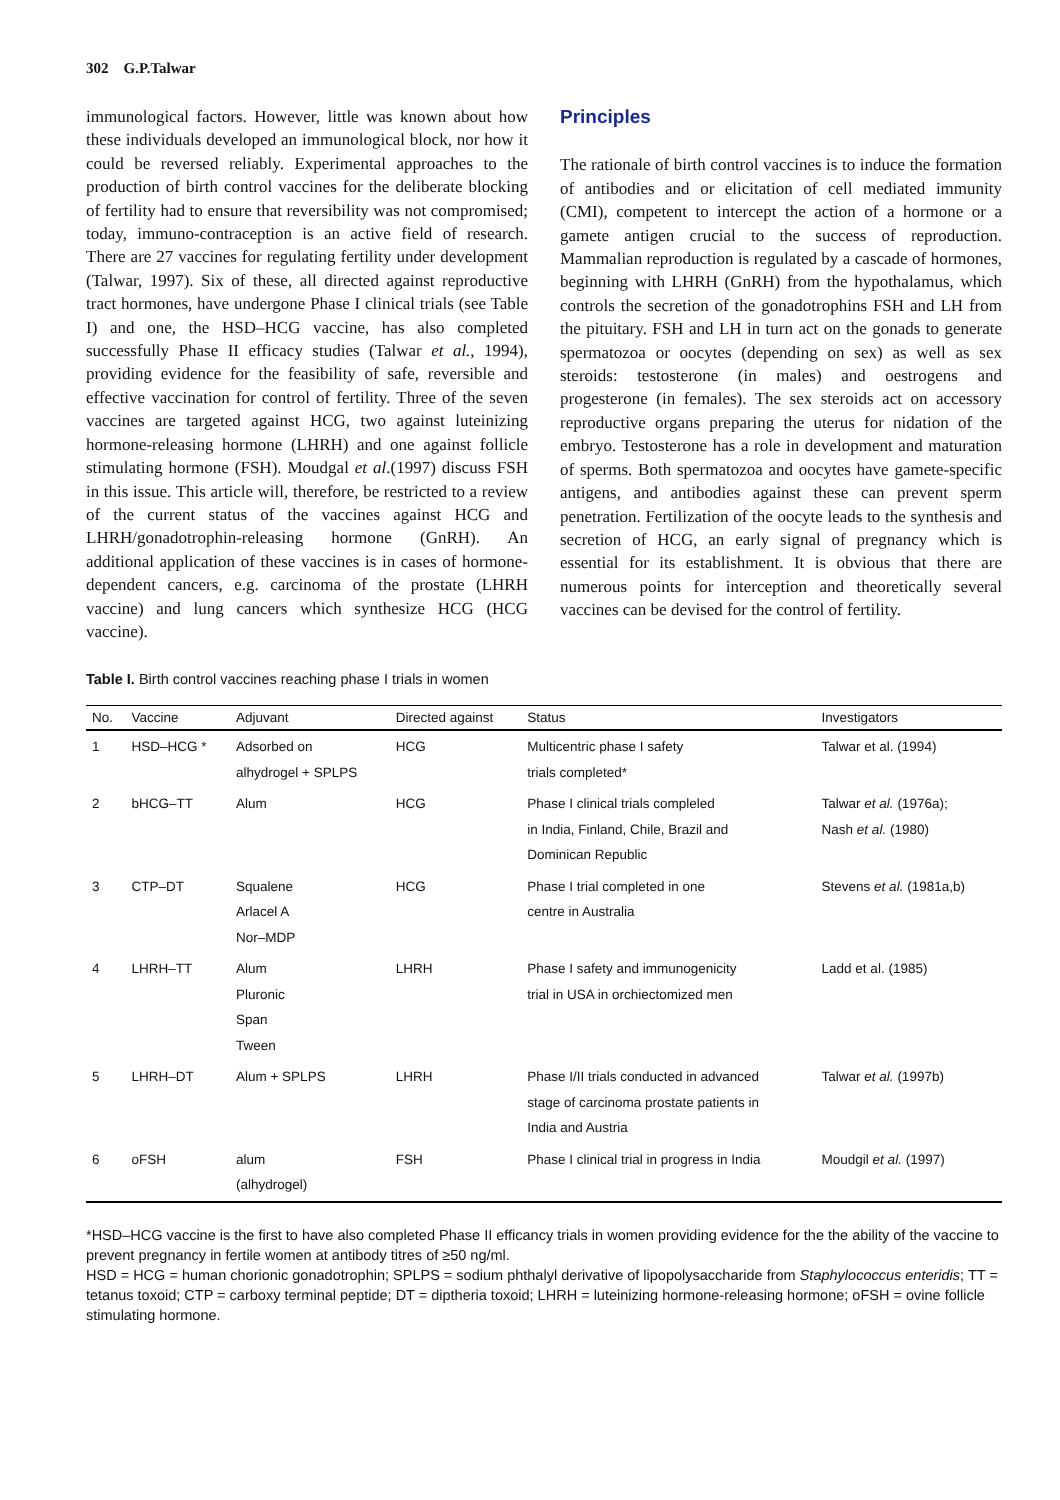302 G.P.Talwar
immunological factors. However, little was known about how these individuals developed an immunological block, nor how it could be reversed reliably. Experimental approaches to the production of birth control vaccines for the deliberate blocking of fertility had to ensure that reversibility was not compromised; today, immuno-contraception is an active field of research. There are 27 vaccines for regulating fertility under development (Talwar, 1997). Six of these, all directed against reproductive tract hormones, have undergone Phase I clinical trials (see Table I) and one, the HSD–HCG vaccine, has also completed successfully Phase II efficacy studies (Talwar et al., 1994), providing evidence for the feasibility of safe, reversible and effective vaccination for control of fertility. Three of the seven vaccines are targeted against HCG, two against luteinizing hormone-releasing hormone (LHRH) and one against follicle stimulating hormone (FSH). Moudgal et al.(1997) discuss FSH in this issue. This article will, therefore, be restricted to a review of the current status of the vaccines against HCG and LHRH/gonadotrophin-releasing hormone (GnRH). An additional application of these vaccines is in cases of hormone-dependent cancers, e.g. carcinoma of the prostate (LHRH vaccine) and lung cancers which synthesize HCG (HCG vaccine).
Principles
The rationale of birth control vaccines is to induce the formation of antibodies and or elicitation of cell mediated immunity (CMI), competent to intercept the action of a hormone or a gamete antigen crucial to the success of reproduction. Mammalian reproduction is regulated by a cascade of hormones, beginning with LHRH (GnRH) from the hypothalamus, which controls the secretion of the gonadotrophins FSH and LH from the pituitary. FSH and LH in turn act on the gonads to generate spermatozoa or oocytes (depending on sex) as well as sex steroids: testosterone (in males) and oestrogens and progesterone (in females). The sex steroids act on accessory reproductive organs preparing the uterus for nidation of the embryo. Testosterone has a role in development and maturation of sperms. Both spermatozoa and oocytes have gamete-specific antigens, and antibodies against these can prevent sperm penetration. Fertilization of the oocyte leads to the synthesis and secretion of HCG, an early signal of pregnancy which is essential for its establishment. It is obvious that there are numerous points for interception and theoretically several vaccines can be devised for the control of fertility.
Table I. Birth control vaccines reaching phase I trials in women
| No. | Vaccine | Adjuvant | Directed against | Status | Investigators |
| --- | --- | --- | --- | --- | --- |
| 1 | HSD–HCG * | Adsorbed on alhydrogel + SPLPS | HCG | Multicentric phase I safety trials completed* | Talwar et al. (1994) |
| 2 | bHCG–TT | Alum | HCG | Phase I clinical trials compleled in India, Finland, Chile, Brazil and Dominican Republic | Talwar et al. (1976a); Nash et al. (1980) |
| 3 | CTP–DT | Squalene Arlacel A Nor–MDP | HCG | Phase I trial completed in one centre in Australia | Stevens et al. (1981a,b) |
| 4 | LHRH–TT | Alum Pluronic Span Tween | LHRH | Phase I safety and immunogenicity trial in USA in orchiectomized men | Ladd et al. (1985) |
| 5 | LHRH–DT | Alum + SPLPS | LHRH | Phase I/II trials conducted in advanced stage of carcinoma prostate patients in India and Austria | Talwar et al. (1997b) |
| 6 | oFSH | alum (alhydrogel) | FSH | Phase I clinical trial in progress in India | Moudgil et al. (1997) |
*HSD–HCG vaccine is the first to have also completed Phase II efficancy trials in women providing evidence for the the ability of the vaccine to prevent pregnancy in fertile women at antibody titres of ≥50 ng/ml.
HSD = HCG = human chorionic gonadotrophin; SPLPS = sodium phthalyl derivative of lipopolysaccharide from Staphylococcus enteridis; TT = tetanus toxoid; CTP = carboxy terminal peptide; DT = diptheria toxoid; LHRH = luteinizing hormone-releasing hormone; oFSH = ovine follicle stimulating hormone.